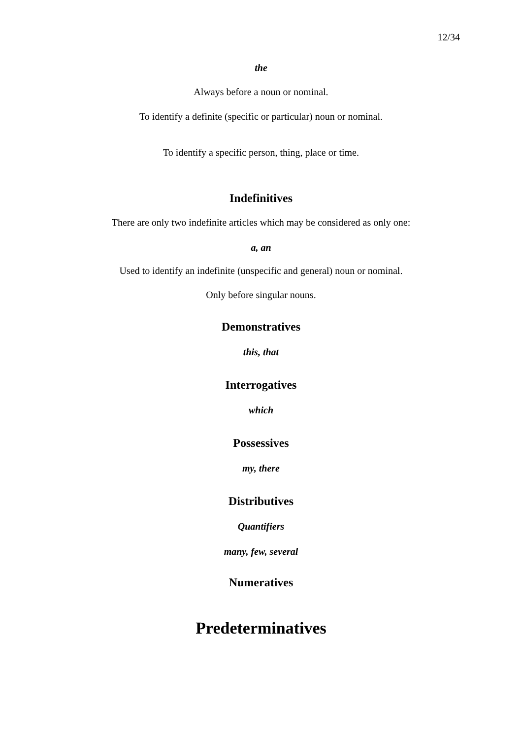12/34
the
Always before a noun or nominal.
To identify a definite (specific or particular) noun or nominal.
To identify a specific person, thing, place or time.
Indefinitives
There are only two indefinite articles which may be considered as only one:
a, an
Used to identify an indefinite (unspecific and general) noun or nominal.
Only before singular nouns.
Demonstratives
this, that
Interrogatives
which
Possessives
my, there
Distributives
Quantifiers
many, few, several
Numeratives
Predeterminatives